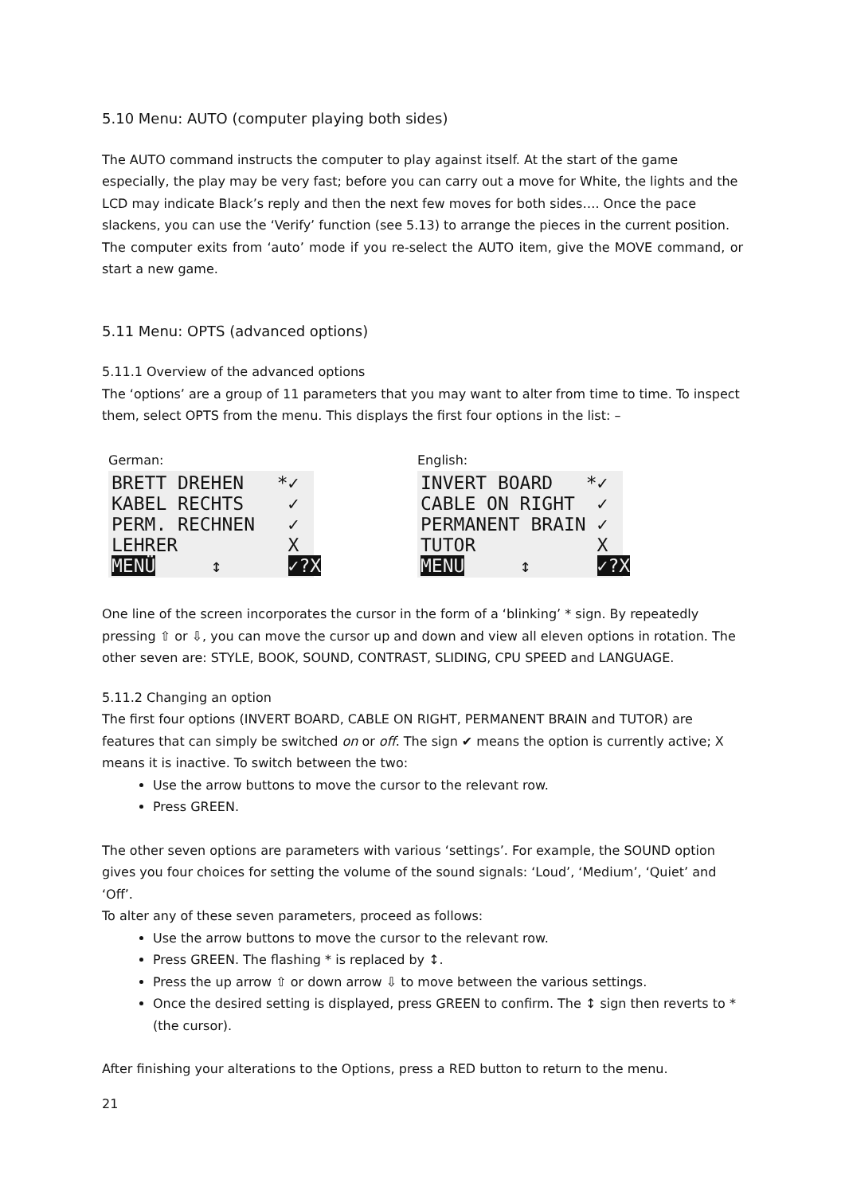5.10 Menu: AUTO (computer playing both sides)
The AUTO command instructs the computer to play against itself. At the start of the game especially, the play may be very fast; before you can carry out a move for White, the lights and the LCD may indicate Black’s reply and then the next few moves for both sides…. Once the pace slackens, you can use the ‘Verify’ function (see 5.13) to arrange the pieces in the current position.
The computer exits from ‘auto’ mode if you re-select the AUTO item, give the MOVE command, or start a new game.
5.11 Menu: OPTS (advanced options)
5.11.1 Overview of the advanced options
The ‘options’ are a group of 11 parameters that you may want to alter from time to time. To inspect them, select OPTS from the menu. This displays the first four options in the list: –
German:
BRETT DREHEN *✓ KABEL RECHTS ✓ PERM. RECHNEN ✓ LEHRER X MENÜ ↕ ✓?X
English:
INVERT BOARD *✓ CABLE ON RIGHT ✓ PERMANENT BRAIN ✓ TUTOR X MENU ↕ ✓?X
One line of the screen incorporates the cursor in the form of a ‘blinking’ * sign. By repeatedly pressing ⇧ or ⇩, you can move the cursor up and down and view all eleven options in rotation. The other seven are: STYLE, BOOK, SOUND, CONTRAST, SLIDING, CPU SPEED and LANGUAGE.
5.11.2 Changing an option
The first four options (INVERT BOARD, CABLE ON RIGHT, PERMANENT BRAIN and TUTOR) are features that can simply be switched on or off. The sign ✔ means the option is currently active; X means it is inactive. To switch between the two:
Use the arrow buttons to move the cursor to the relevant row.
Press GREEN.
The other seven options are parameters with various ‘settings’. For example, the SOUND option gives you four choices for setting the volume of the sound signals: ‘Loud’, ‘Medium’, ‘Quiet’ and ‘Off’.
To alter any of these seven parameters, proceed as follows:
Use the arrow buttons to move the cursor to the relevant row.
Press GREEN. The flashing * is replaced by ↕.
Press the up arrow ⇧ or down arrow ⇩ to move between the various settings.
Once the desired setting is displayed, press GREEN to confirm. The ↕ sign then reverts to * (the cursor).
After finishing your alterations to the Options, press a RED button to return to the menu.
21